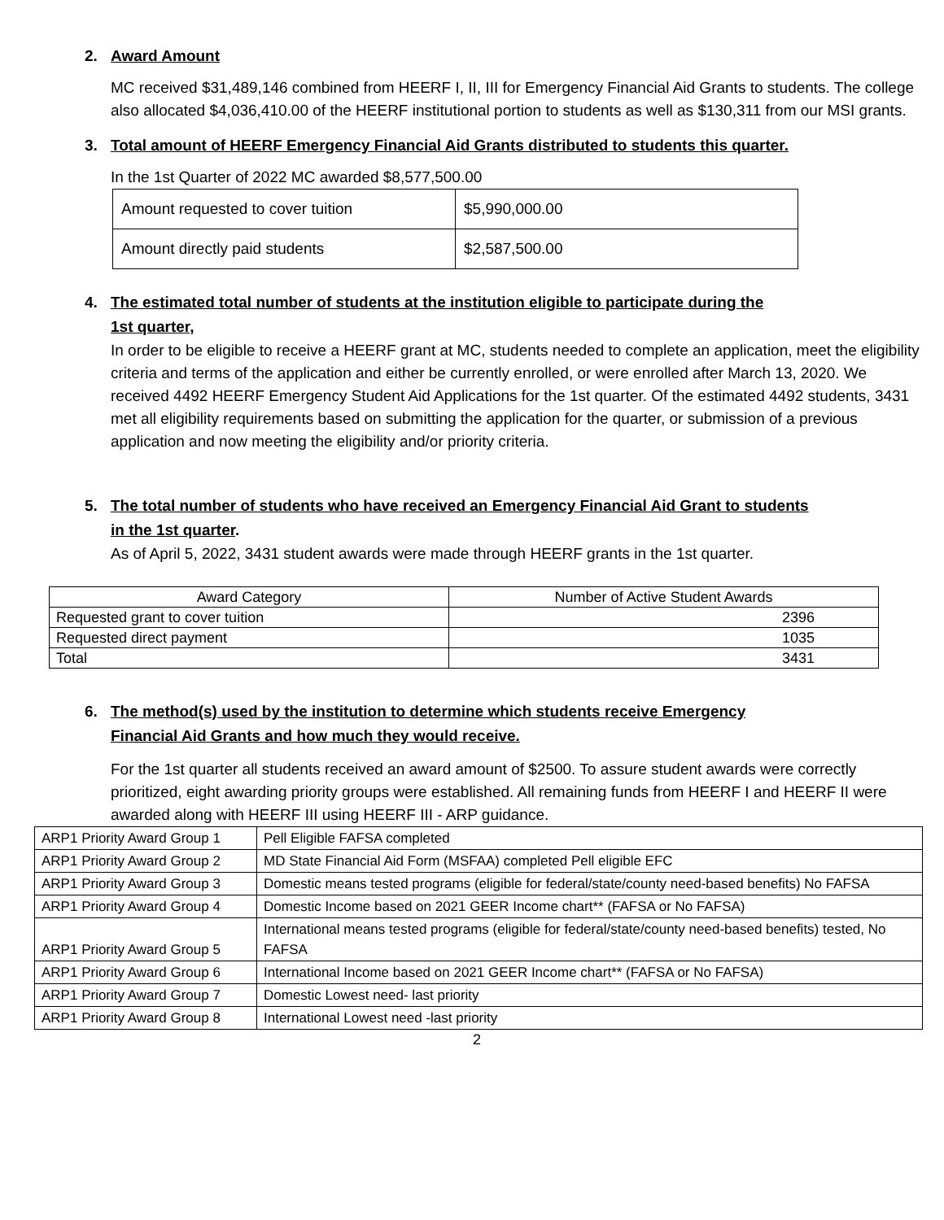2. Award Amount
MC received $31,489,146 combined from HEERF I, II, III for Emergency Financial Aid Grants to students. The college also allocated $4,036,410.00 of the HEERF institutional portion to students as well as $130,311 from our MSI grants.
3. Total amount of HEERF Emergency Financial Aid Grants distributed to students this quarter.
In the 1st Quarter of 2022 MC awarded $8,577,500.00
| Amount requested to cover tuition | $5,990,000.00 |
| Amount directly paid students | $2,587,500.00 |
4. The estimated total number of students at the institution eligible to participate during the
1st quarter,
In order to be eligible to receive a HEERF grant at MC, students needed to complete an application, meet the eligibility criteria and terms of the application and either be currently enrolled, or were enrolled after March 13, 2020. We received 4492 HEERF Emergency Student Aid Applications for the 1st quarter. Of the estimated 4492 students, 3431 met all eligibility requirements based on submitting the application for the quarter, or submission of a previous application and now meeting the eligibility and/or priority criteria.
5. The total number of students who have received an Emergency Financial Aid Grant to students
in the 1st quarter.
As of April 5, 2022, 3431 student awards were made through HEERF grants in the 1st quarter.
| Award Category | Number of Active Student Awards |
| --- | --- |
| Requested grant to cover tuition | 2396 |
| Requested direct payment | 1035 |
| Total | 3431 |
6. The method(s) used by the institution to determine which students receive Emergency
Financial Aid Grants and how much they would receive.
For the 1st quarter all students received an award amount of $2500. To assure student awards were correctly prioritized, eight awarding priority groups were established. All remaining funds from HEERF I and HEERF II were awarded along with HEERF III using HEERF III - ARP guidance.
| ARP1 Priority Award Group 1 | Pell Eligible FAFSA completed |
| ARP1 Priority Award Group 2 | MD State Financial Aid Form (MSFAA) completed Pell eligible EFC |
| ARP1 Priority Award Group 3 | Domestic means tested programs (eligible for federal/state/county need-based benefits) No FAFSA |
| ARP1 Priority Award Group 4 | Domestic Income based on 2021 GEER Income chart** (FAFSA or No FAFSA) |
| ARP1 Priority Award Group 5 | International means tested programs (eligible for federal/state/county need-based benefits) tested, No FAFSA |
| ARP1 Priority Award Group 6 | International Income based on 2021 GEER Income chart** (FAFSA or No FAFSA) |
| ARP1 Priority Award Group 7 | Domestic Lowest need- last priority |
| ARP1 Priority Award Group 8 | International Lowest need -last priority |
2